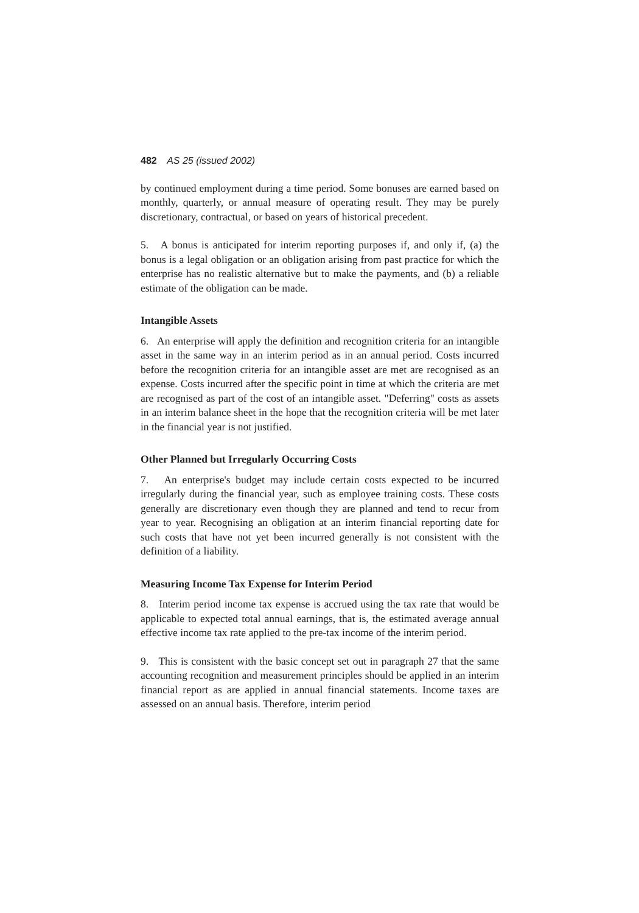482 AS 25 (issued 2002)
by continued employment during a time period. Some bonuses are earned based on monthly, quarterly, or annual measure of operating result. They may be purely discretionary, contractual, or based on years of historical precedent.
5. A bonus is anticipated for interim reporting purposes if, and only if, (a) the bonus is a legal obligation or an obligation arising from past practice for which the enterprise has no realistic alternative but to make the payments, and (b) a reliable estimate of the obligation can be made.
Intangible Assets
6. An enterprise will apply the definition and recognition criteria for an intangible asset in the same way in an interim period as in an annual period. Costs incurred before the recognition criteria for an intangible asset are met are recognised as an expense. Costs incurred after the specific point in time at which the criteria are met are recognised as part of the cost of an intangible asset. "Deferring" costs as assets in an interim balance sheet in the hope that the recognition criteria will be met later in the financial year is not justified.
Other Planned but Irregularly Occurring Costs
7. An enterprise's budget may include certain costs expected to be incurred irregularly during the financial year, such as employee training costs. These costs generally are discretionary even though they are planned and tend to recur from year to year. Recognising an obligation at an interim financial reporting date for such costs that have not yet been incurred generally is not consistent with the definition of a liability.
Measuring Income Tax Expense for Interim Period
8. Interim period income tax expense is accrued using the tax rate that would be applicable to expected total annual earnings, that is, the estimated average annual effective income tax rate applied to the pre-tax income of the interim period.
9. This is consistent with the basic concept set out in paragraph 27 that the same accounting recognition and measurement principles should be applied in an interim financial report as are applied in annual financial statements. Income taxes are assessed on an annual basis. Therefore, interim period